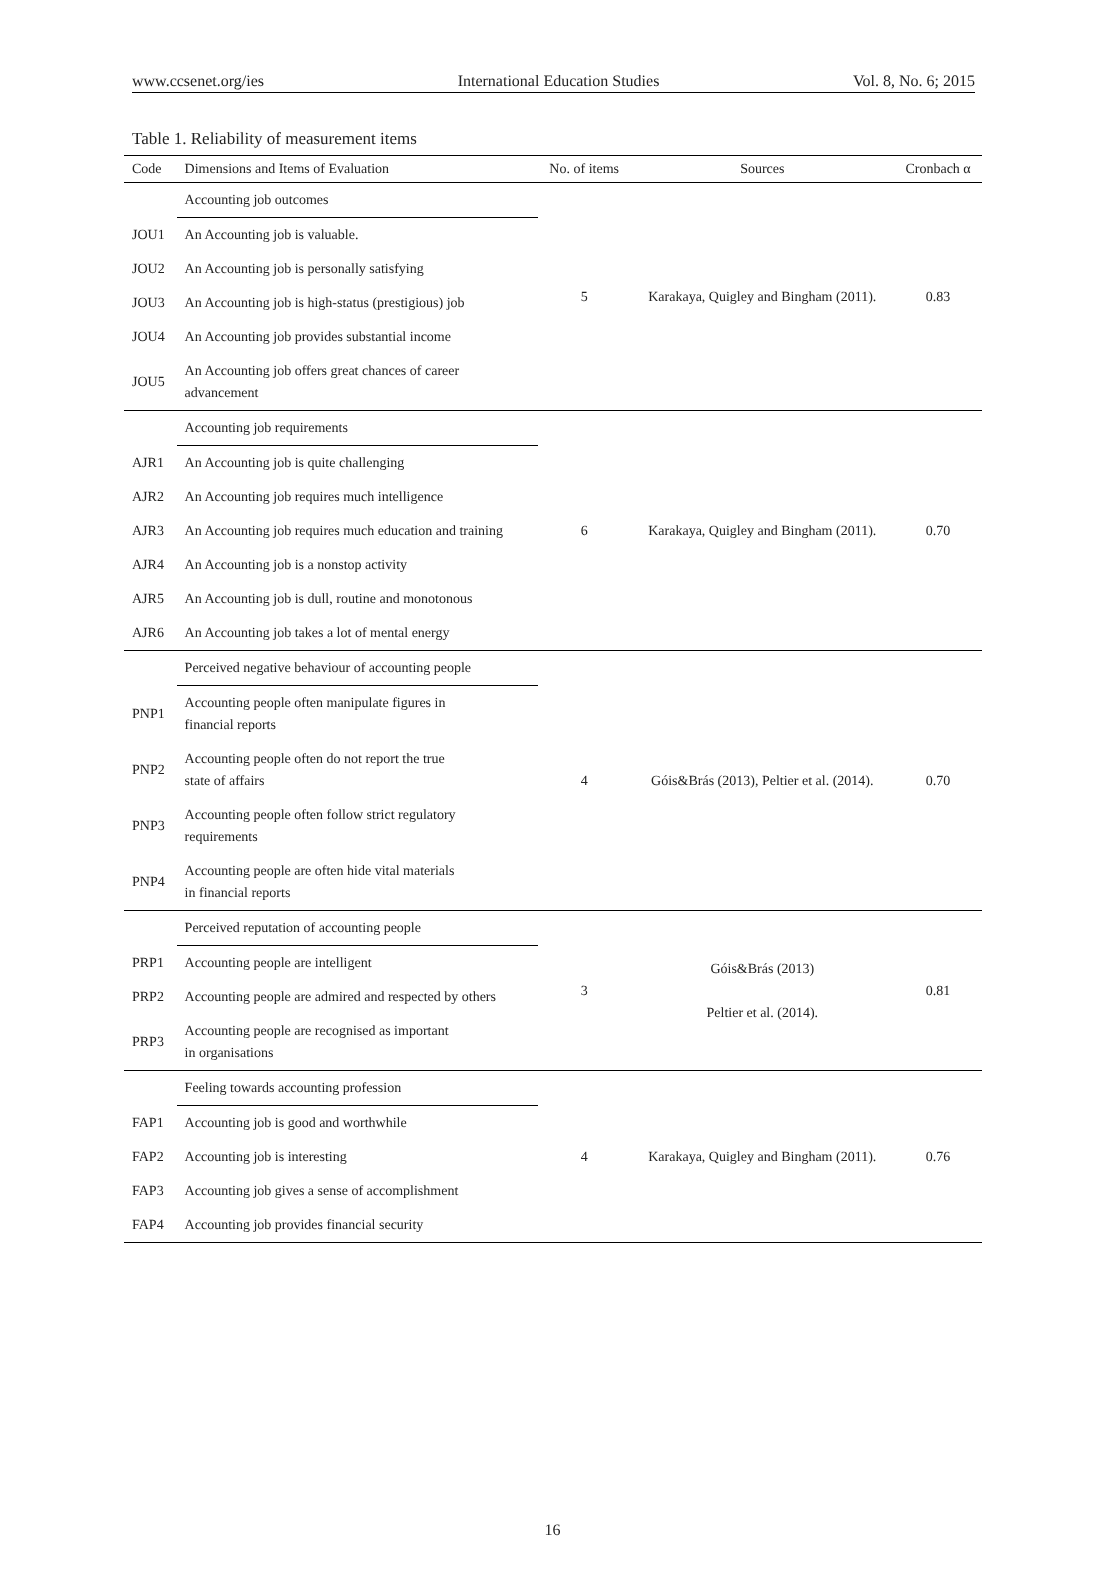www.ccsenet.org/ies International Education Studies Vol. 8, No. 6; 2015
Table 1. Reliability of measurement items
| Code | Dimensions and Items of Evaluation | No. of items | Sources | Cronbach α |
| --- | --- | --- | --- | --- |
| | Accounting job outcomes | 5 | Karakaya, Quigley and Bingham (2011). | 0.83 |
| JOU1 | An Accounting job is valuable. | | | |
| JOU2 | An Accounting job is personally satisfying | | | |
| JOU3 | An Accounting job is high-status (prestigious) job | | | |
| JOU4 | An Accounting job provides substantial income | | | |
| JOU5 | An Accounting job offers great chances of career advancement | | | |
| | Accounting job requirements | 6 | Karakaya, Quigley and Bingham (2011). | 0.70 |
| AJR1 | An Accounting job is quite challenging | | | |
| AJR2 | An Accounting job requires much intelligence | | | |
| AJR3 | An Accounting job requires much education and training | | | |
| AJR4 | An Accounting job is a nonstop activity | | | |
| AJR5 | An Accounting job is dull, routine and monotonous | | | |
| AJR6 | An Accounting job takes a lot of mental energy | | | |
| | Perceived negative behaviour of accounting people | 4 | Góis&Brás (2013), Peltier et al. (2014). | 0.70 |
| PNP1 | Accounting people often manipulate figures in financial reports | | | |
| PNP2 | Accounting people often do not report the true state of affairs | | | |
| PNP3 | Accounting people often follow strict regulatory requirements | | | |
| PNP4 | Accounting people are often hide vital materials in financial reports | | | |
| | Perceived reputation of accounting people | 3 | Góis&Brás (2013) Peltier et al. (2014). | 0.81 |
| PRP1 | Accounting people are intelligent | | | |
| PRP2 | Accounting people are admired and respected by others | | | |
| PRP3 | Accounting people are recognised as important in organisations | | | |
| | Feeling towards accounting profession | 4 | Karakaya, Quigley and Bingham (2011). | 0.76 |
| FAP1 | Accounting job is good and worthwhile | | | |
| FAP2 | Accounting job is interesting | | | |
| FAP3 | Accounting job gives a sense of accomplishment | | | |
| FAP4 | Accounting job provides financial security | | | |
16